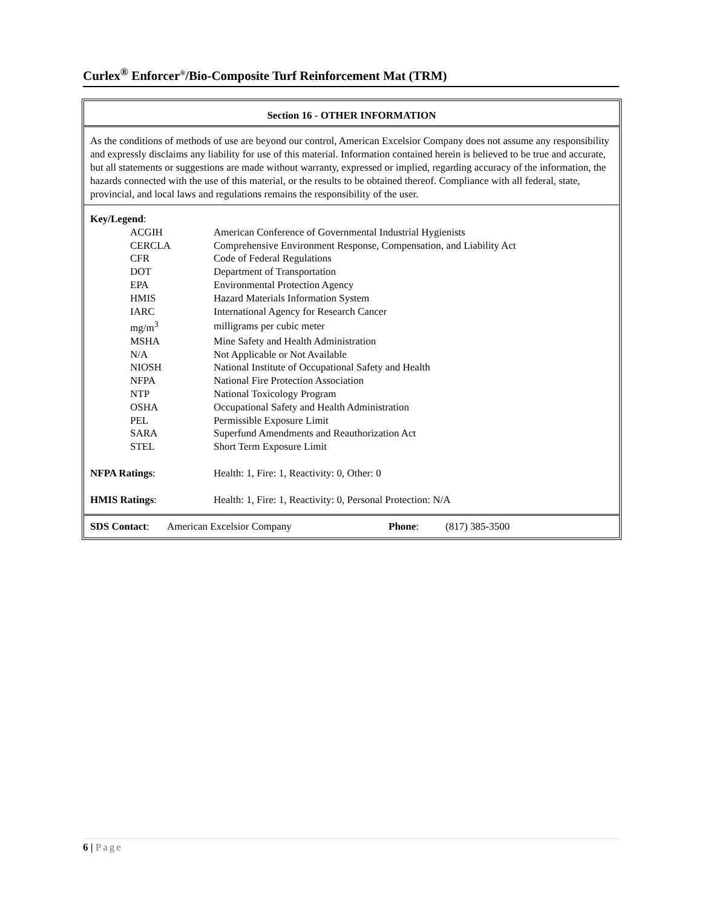Curlex<sup>®</sup> Enforcer<sup>®</sup>/Bio-Composite Turf Reinforcement Mat (TRM)
Section 16 - OTHER INFORMATION
As the conditions of methods of use are beyond our control, American Excelsior Company does not assume any responsibility and expressly disclaims any liability for use of this material. Information contained herein is believed to be true and accurate, but all statements or suggestions are made without warranty, expressed or implied, regarding accuracy of the information, the hazards connected with the use of this material, or the results to be obtained thereof. Compliance with all federal, state, provincial, and local laws and regulations remains the responsibility of the user.
Key/Legend:
| | ACGIH | American Conference of Governmental Industrial Hygienists |
| | CERCLA | Comprehensive Environment Response, Compensation, and Liability Act |
| | CFR | Code of Federal Regulations |
| | DOT | Department of Transportation |
| | EPA | Environmental Protection Agency |
| | HMIS | Hazard Materials Information System |
| | IARC | International Agency for Research Cancer |
| | mg/m<sup>3</sup> | milligrams per cubic meter |
| | MSHA | Mine Safety and Health Administration |
| | N/A | Not Applicable or Not Available |
| | NIOSH | National Institute of Occupational Safety and Health |
| | NFPA | National Fire Protection Association |
| | NTP | National Toxicology Program |
| | OSHA | Occupational Safety and Health Administration |
| | PEL | Permissible Exposure Limit |
| | SARA | Superfund Amendments and Reauthorization Act |
| | STEL | Short Term Exposure Limit |
| NFPA Ratings : | Health: 1, Fire: 1, Reactivity: 0, Other: 0 |
| HMIS Ratings : | Health: 1, Fire: 1, Reactivity: 0, Personal Protection: N/A |
| SDS Contact : | American Excelsior Company | Phone : | (817) 385-3500 |
6 | Page